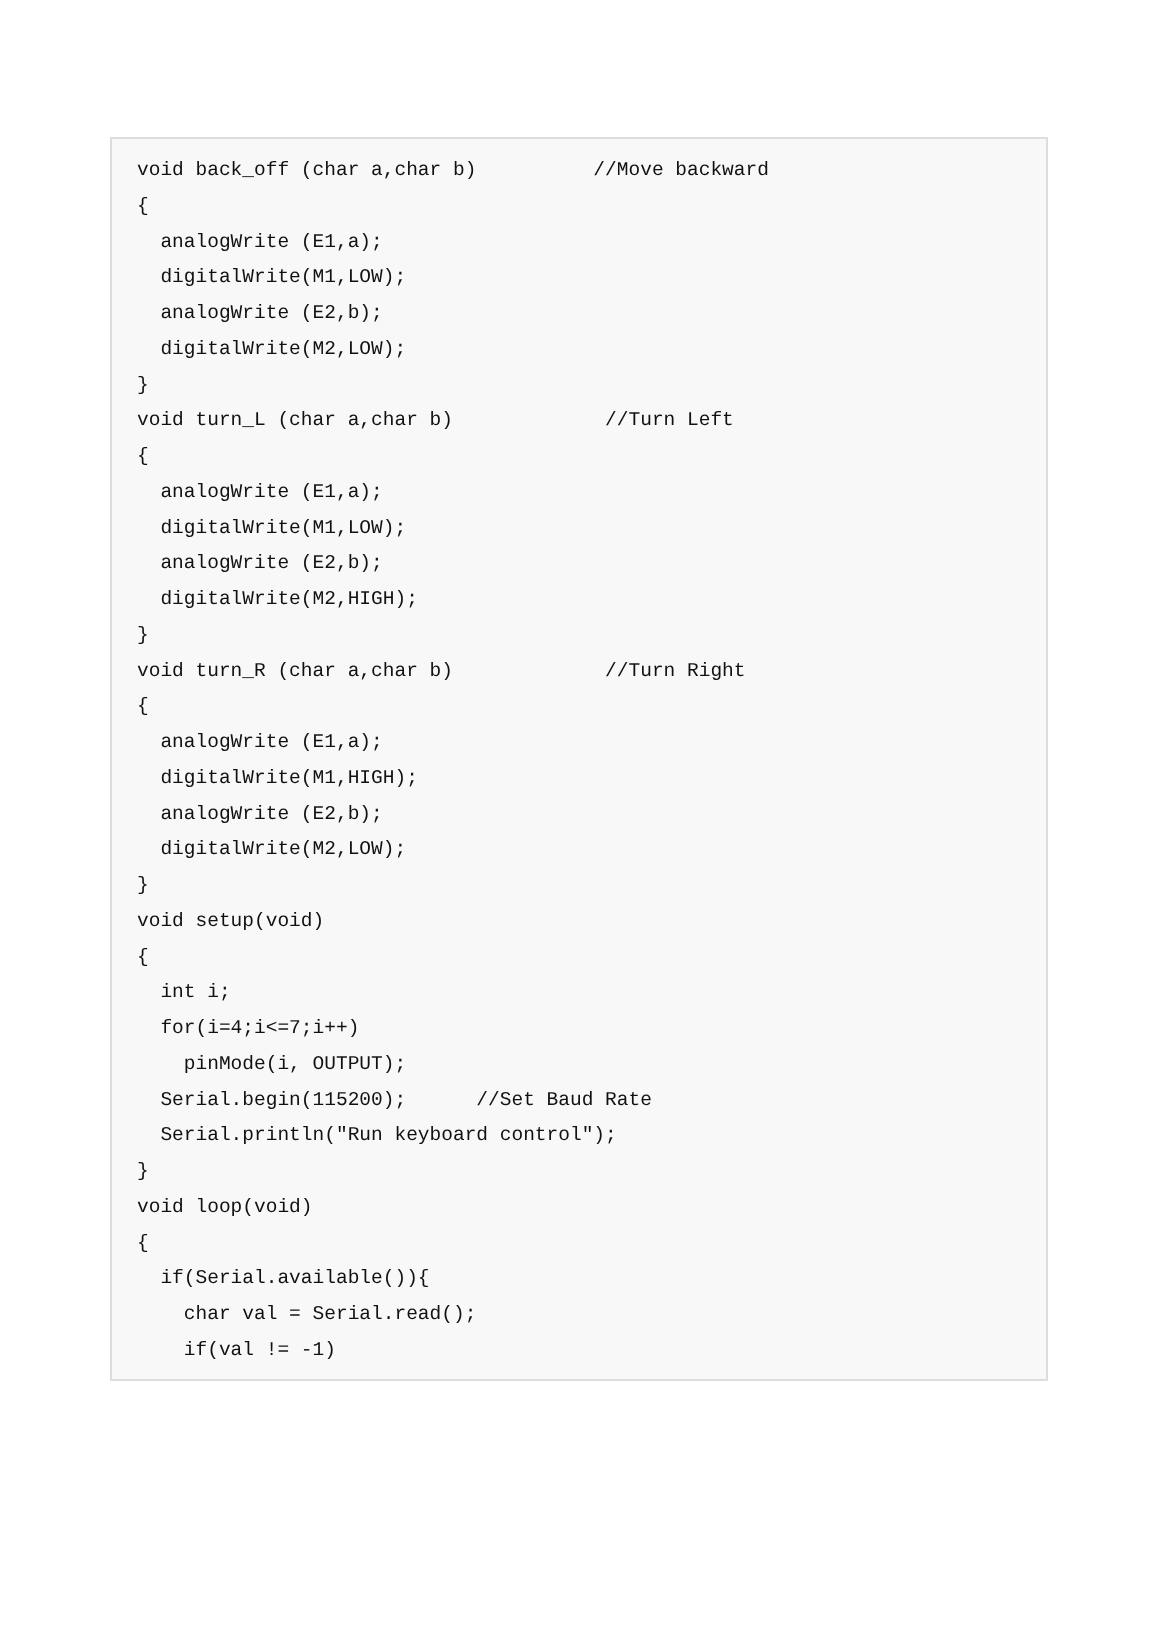void back_off (char a,char b)          //Move backward
{
  analogWrite (E1,a);
  digitalWrite(M1,LOW);
  analogWrite (E2,b);
  digitalWrite(M2,LOW);
}
void turn_L (char a,char b)             //Turn Left
{
  analogWrite (E1,a);
  digitalWrite(M1,LOW);
  analogWrite (E2,b);
  digitalWrite(M2,HIGH);
}
void turn_R (char a,char b)             //Turn Right
{
  analogWrite (E1,a);
  digitalWrite(M1,HIGH);
  analogWrite (E2,b);
  digitalWrite(M2,LOW);
}
void setup(void)
{
  int i;
  for(i=4;i<=7;i++)
    pinMode(i, OUTPUT);
  Serial.begin(115200);      //Set Baud Rate
  Serial.println("Run keyboard control");
}
void loop(void)
{
  if(Serial.available()){
    char val = Serial.read();
    if(val != -1)